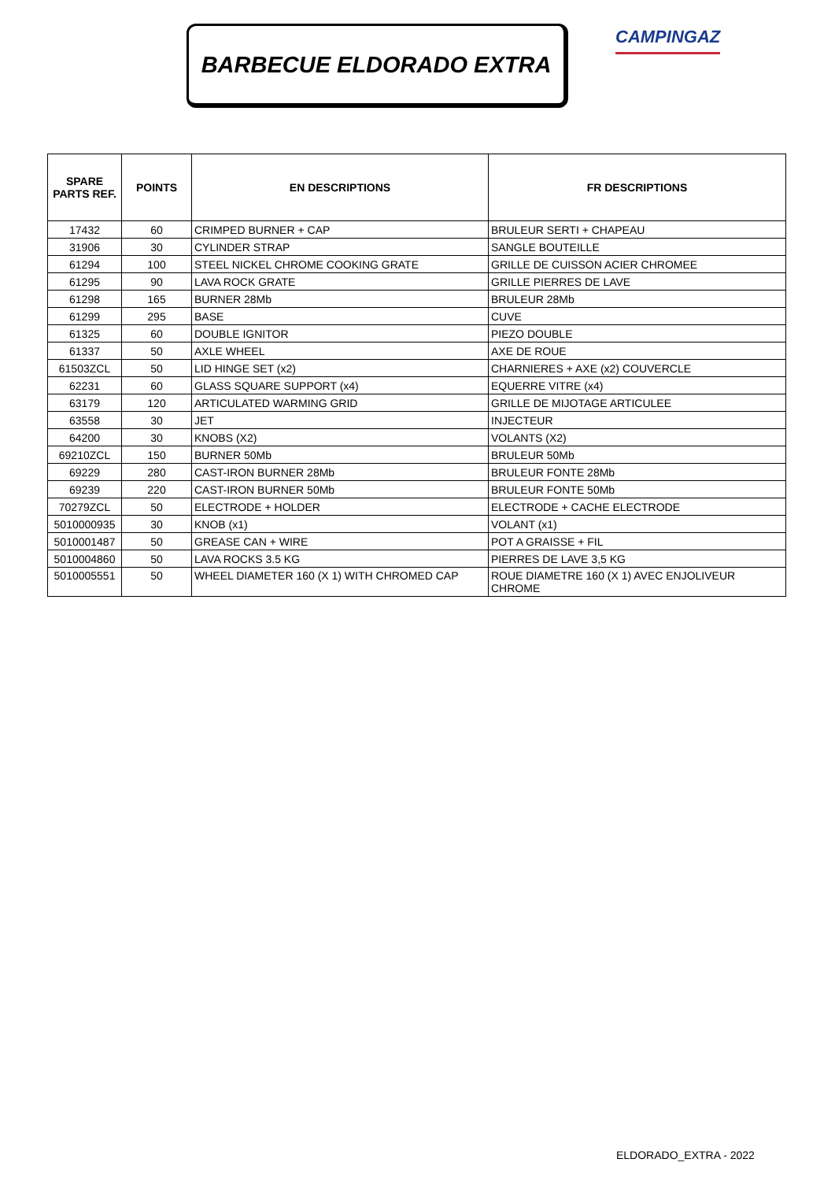BARBECUE ELDORADO EXTRA CAMPINGAZ
| SPARE PARTS REF. | POINTS | EN DESCRIPTIONS | FR DESCRIPTIONS |
| --- | --- | --- | --- |
| 17432 | 60 | CRIMPED BURNER + CAP | BRULEUR SERTI + CHAPEAU |
| 31906 | 30 | CYLINDER STRAP | SANGLE BOUTEILLE |
| 61294 | 100 | STEEL NICKEL CHROME COOKING GRATE | GRILLE DE CUISSON ACIER CHROMEE |
| 61295 | 90 | LAVA ROCK GRATE | GRILLE PIERRES DE LAVE |
| 61298 | 165 | BURNER 28Mb | BRULEUR 28Mb |
| 61299 | 295 | BASE | CUVE |
| 61325 | 60 | DOUBLE IGNITOR | PIEZO DOUBLE |
| 61337 | 50 | AXLE WHEEL | AXE DE ROUE |
| 61503ZCL | 50 | LID HINGE SET (x2) | CHARNIERES + AXE (x2) COUVERCLE |
| 62231 | 60 | GLASS SQUARE SUPPORT (x4) | EQUERRE VITRE (x4) |
| 63179 | 120 | ARTICULATED WARMING GRID | GRILLE DE MIJOTAGE ARTICULEE |
| 63558 | 30 | JET | INJECTEUR |
| 64200 | 30 | KNOBS (X2) | VOLANTS (X2) |
| 69210ZCL | 150 | BURNER 50Mb | BRULEUR 50Mb |
| 69229 | 280 | CAST-IRON BURNER 28Mb | BRULEUR FONTE 28Mb |
| 69239 | 220 | CAST-IRON BURNER 50Mb | BRULEUR FONTE 50Mb |
| 70279ZCL | 50 | ELECTRODE + HOLDER | ELECTRODE + CACHE ELECTRODE |
| 5010000935 | 30 | KNOB (x1) | VOLANT (x1) |
| 5010001487 | 50 | GREASE CAN + WIRE | POT A GRAISSE + FIL |
| 5010004860 | 50 | LAVA ROCKS 3.5 KG | PIERRES DE LAVE 3,5 KG |
| 5010005551 | 50 | WHEEL DIAMETER 160 (X 1) WITH CHROMED CAP | ROUE DIAMETRE 160 (X 1) AVEC ENJOLIVEUR CHROME |
ELDORADO_EXTRA - 2022